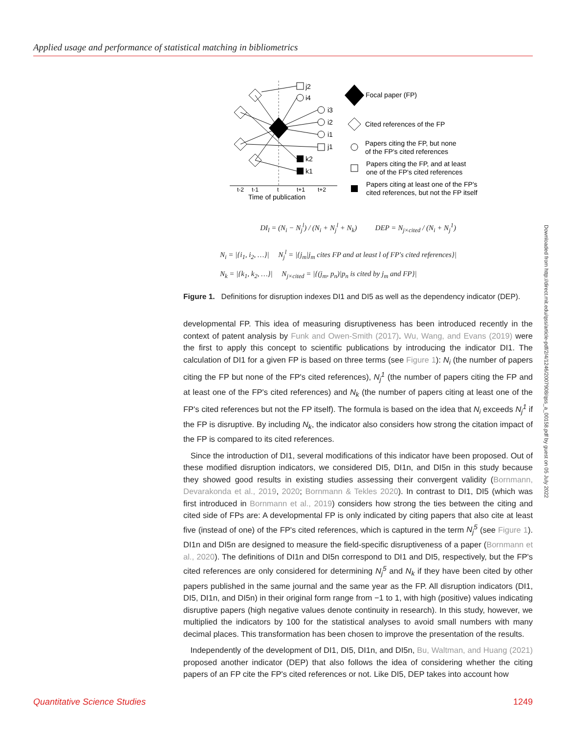Applied usage and performance of statistical matching in bibliometrics
j2
i4
i3
i2
i1
j1
k2
k1
t-2
t-1
t
t+1
t+2
Time of publication
Focal paper (FP)
Cited references of the FP
Papers citing the FP, but none
of the FP's cited references
Papers citing the FP, and at least
one of the FP's cited references
Papers citing at least one of the FP's
cited references, but not the FP itself
DI<sub>l</sub> = (N<sub>i</sub> − N<sub>j</sub><sup>l</sup>) / (N<sub>i</sub> + N<sub>j</sub><sup>l</sup> + N<sub>k</sub>) DEP = N<sub>j×cited</sub> / (N<sub>i</sub> + N<sub>j</sub><sup>1</sup>)
N<sub>i</sub> = |{i<sub>1</sub>, i<sub>2</sub>, …}| N<sub>j</sub><sup>l</sup> = |{j<sub>m</sub>|j<sub>m</sub> cites FP and at least l of FP's cited references}|
N<sub>k</sub> = |{k<sub>1</sub>, k<sub>2</sub>, …}| N<sub>j×cited</sub> = |{(j<sub>m</sub>, p<sub>n</sub>)|p<sub>n</sub> is cited by j<sub>m</sub> and FP}|
Figure 1. Definitions for disruption indexes DI1 and DI5 as well as the dependency indicator (DEP).
developmental FP. This idea of measuring disruptiveness has been introduced recently in the context of patent analysis by Funk and Owen-Smith (2017). Wu, Wang, and Evans (2019) were the first to apply this concept to scientific publications by introducing the indicator DI1. The calculation of DI1 for a given FP is based on three terms (see Figure 1): N<sub>i</sub> (the number of papers citing the FP but none of the FP's cited references), N<sub>j</sub><sup>1</sup> (the number of papers citing the FP and at least one of the FP's cited references) and N<sub>k</sub> (the number of papers citing at least one of the FP's cited references but not the FP itself). The formula is based on the idea that N<sub>i</sub> exceeds N<sub>j</sub><sup>1</sup> if the FP is disruptive. By including N<sub>k</sub>, the indicator also considers how strong the citation impact of the FP is compared to its cited references.
Since the introduction of DI1, several modifications of this indicator have been proposed. Out of these modified disruption indicators, we considered DI5, DI1n, and DI5n in this study because they showed good results in existing studies assessing their convergent validity (Bornmann, Devarakonda et al., 2019, 2020; Bornmann & Tekles 2020). In contrast to DI1, DI5 (which was first introduced in Bornmann et al., 2019) considers how strong the ties between the citing and cited side of FPs are: A developmental FP is only indicated by citing papers that also cite at least five (instead of one) of the FP's cited references, which is captured in the term N<sub>j</sub><sup>5</sup> (see Figure 1). DI1n and DI5n are designed to measure the field-specific disruptiveness of a paper (Bornmann et al., 2020). The definitions of DI1n and DI5n correspond to DI1 and DI5, respectively, but the FP's cited references are only considered for determining N<sub>j</sub><sup>5</sup> and N<sub>k</sub> if they have been cited by other papers published in the same journal and the same year as the FP. All disruption indicators (DI1, DI5, DI1n, and DI5n) in their original form range from −1 to 1, with high (positive) values indicating disruptive papers (high negative values denote continuity in research). In this study, however, we multiplied the indicators by 100 for the statistical analyses to avoid small numbers with many decimal places. This transformation has been chosen to improve the presentation of the results.
Independently of the development of DI1, DI5, DI1n, and DI5n, Bu, Waltman, and Huang (2021) proposed another indicator (DEP) that also follows the idea of considering whether the citing papers of an FP cite the FP's cited references or not. Like DI5, DEP takes into account how
Downloaded from http://direct.mit.edu/qss/article-pdf/2/4/1246/2007908/qss_a_00158.pdf by guest on 05 July 2022
Quantitative Science Studies 1249